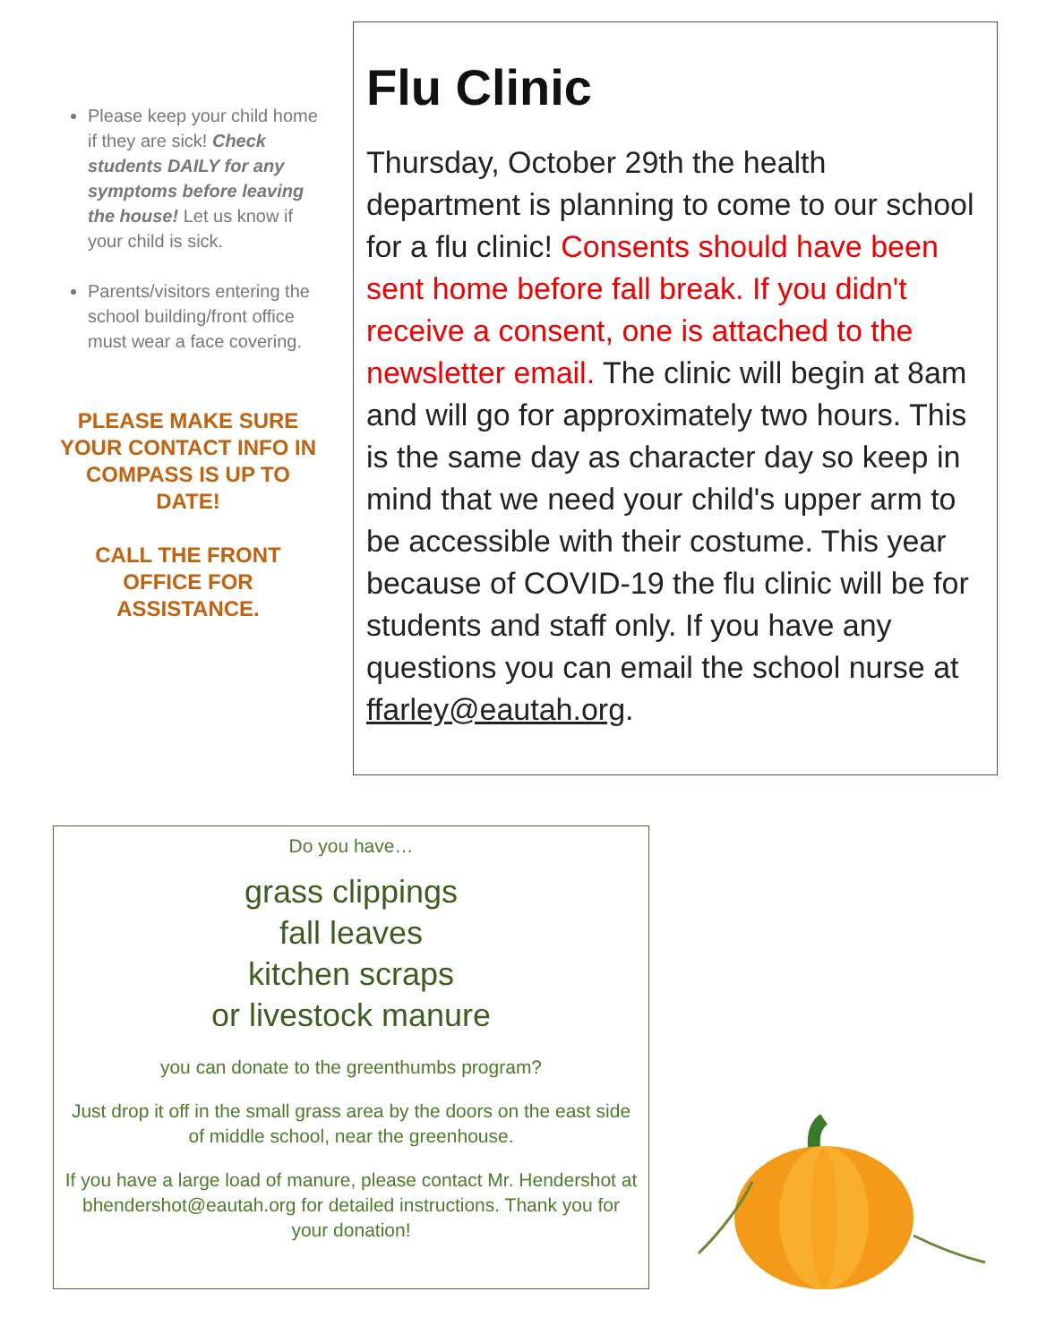Please keep your child home if they are sick! Check students DAILY for any symptoms before leaving the house! Let us know if your child is sick.
Parents/visitors entering the school building/front office must wear a face covering.
PLEASE MAKE SURE YOUR CONTACT INFO IN COMPASS IS UP TO DATE!
CALL THE FRONT OFFICE FOR ASSISTANCE.
Flu Clinic
Thursday, October 29th the health department is planning to come to our school for a flu clinic! Consents should have been sent home before fall break. If you didn't receive a consent, one is attached to the newsletter email. The clinic will begin at 8am and will go for approximately two hours. This is the same day as character day so keep in mind that we need your child's upper arm to be accessible with their costume. This year because of COVID-19 the flu clinic will be for students and staff only. If you have any questions you can email the school nurse at ffarley@eautah.org.
Do you have…
grass clippings
fall leaves
kitchen scraps
or livestock manure
you can donate to the greenthumbs program?
Just drop it off in the small grass area by the doors on the east side
of middle school, near the greenhouse.
If you have a large load of manure, please contact Mr. Hendershot at bhendershot@eautah.org for detailed instructions. Thank you for your donation!